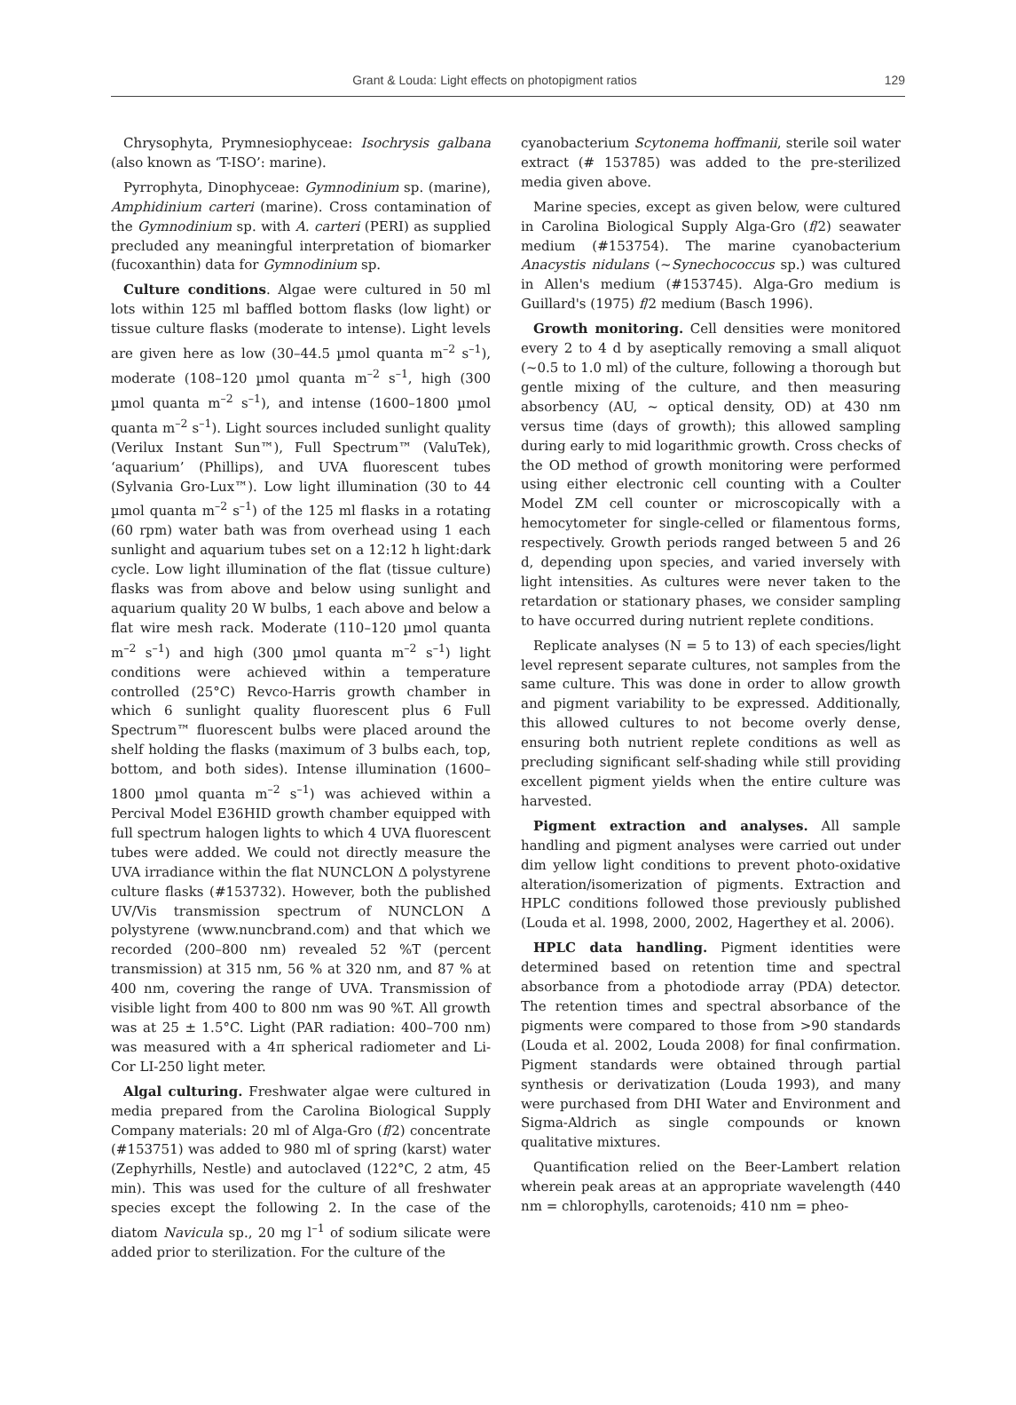Grant & Louda: Light effects on photopigment ratios
129
Chrysophyta, Prymnesiophyceae: Isochrysis galbana (also known as ‘T-ISO’: marine).
Pyrrophyta, Dinophyceae: Gymnodinium sp. (marine), Amphidinium carteri (marine). Cross contamination of the Gymnodinium sp. with A. carteri (PERI) as supplied precluded any meaningful interpretation of biomarker (fucoxanthin) data for Gymnodinium sp.
Culture conditions. Algae were cultured in 50 ml lots within 125 ml baffled bottom flasks (low light) or tissue culture flasks (moderate to intense). Light levels are given here as low (30–44.5 µmol quanta m<sup>–2</sup> s<sup>–1</sup>), moderate (108–120 µmol quanta m<sup>–2</sup> s<sup>–1</sup>, high (300 µmol quanta m<sup>–2</sup> s<sup>–1</sup>), and intense (1600–1800 µmol quanta m<sup>–2</sup> s<sup>–1</sup>). Light sources included sunlight quality (Verilux Instant Sun™), Full Spectrum™ (ValuTek), ‘aquarium’ (Phillips), and UVA fluorescent tubes (Sylvania Gro-Lux™). Low light illumination (30 to 44 µmol quanta m<sup>–2</sup> s<sup>–1</sup>) of the 125 ml flasks in a rotating (60 rpm) water bath was from overhead using 1 each sunlight and aquarium tubes set on a 12:12 h light:dark cycle. Low light illumination of the flat (tissue culture) flasks was from above and below using sunlight and aquarium quality 20 W bulbs, 1 each above and below a flat wire mesh rack. Moderate (110–120 µmol quanta m<sup>–2</sup> s<sup>–1</sup>) and high (300 µmol quanta m<sup>–2</sup> s<sup>–1</sup>) light conditions were achieved within a temperature controlled (25°C) Revco-Harris growth chamber in which 6 sunlight quality fluorescent plus 6 Full Spectrum™ fluorescent bulbs were placed around the shelf holding the flasks (maximum of 3 bulbs each, top, bottom, and both sides). Intense illumination (1600–1800 µmol quanta m<sup>–2</sup> s<sup>–1</sup>) was achieved within a Percival Model E36HID growth chamber equipped with full spectrum halogen lights to which 4 UVA fluorescent tubes were added. We could not directly measure the UVA irradiance within the flat NUNCLON Δ polystyrene culture flasks (#153732). However, both the published UV/Vis transmission spectrum of NUNCLON Δ polystyrene (www.nuncbrand.com) and that which we recorded (200–800 nm) revealed 52 %T (percent transmission) at 315 nm, 56 % at 320 nm, and 87 % at 400 nm, covering the range of UVA. Transmission of visible light from 400 to 800 nm was 90 %T. All growth was at 25 ± 1.5°C. Light (PAR radiation: 400–700 nm) was measured with a 4π spherical radiometer and Li-Cor LI-250 light meter.
Algal culturing. Freshwater algae were cultured in media prepared from the Carolina Biological Supply Company materials: 20 ml of Alga-Gro (f/2) concentrate (#153751) was added to 980 ml of spring (karst) water (Zephyrhills, Nestle) and autoclaved (122°C, 2 atm, 45 min). This was used for the culture of all freshwater species except the following 2. In the case of the diatom Navicula sp., 20 mg l<sup>–1</sup> of sodium silicate were added prior to sterilization. For the culture of the
cyanobacterium Scytonema hoffmanii, sterile soil water extract (# 153785) was added to the pre-sterilized media given above.
Marine species, except as given below, were cultured in Carolina Biological Supply Alga-Gro (f/2) seawater medium (#153754). The marine cyanobacterium Anacystis nidulans (~Synechococcus sp.) was cultured in Allen's medium (#153745). Alga-Gro medium is Guillard's (1975) f/2 medium (Basch 1996).
Growth monitoring. Cell densities were monitored every 2 to 4 d by aseptically removing a small aliquot (~0.5 to 1.0 ml) of the culture, following a thorough but gentle mixing of the culture, and then measuring absorbency (AU, ~ optical density, OD) at 430 nm versus time (days of growth); this allowed sampling during early to mid logarithmic growth. Cross checks of the OD method of growth monitoring were performed using either electronic cell counting with a Coulter Model ZM cell counter or microscopically with a hemocytometer for single-celled or filamentous forms, respectively. Growth periods ranged between 5 and 26 d, depending upon species, and varied inversely with light intensities. As cultures were never taken to the retardation or stationary phases, we consider sampling to have occurred during nutrient replete conditions.
Replicate analyses (N = 5 to 13) of each species/light level represent separate cultures, not samples from the same culture. This was done in order to allow growth and pigment variability to be expressed. Additionally, this allowed cultures to not become overly dense, ensuring both nutrient replete conditions as well as precluding significant self-shading while still providing excellent pigment yields when the entire culture was harvested.
Pigment extraction and analyses. All sample handling and pigment analyses were carried out under dim yellow light conditions to prevent photo-oxidative alteration/isomerization of pigments. Extraction and HPLC conditions followed those previously published (Louda et al. 1998, 2000, 2002, Hagerthey et al. 2006).
HPLC data handling. Pigment identities were determined based on retention time and spectral absorbance from a photodiode array (PDA) detector. The retention times and spectral absorbance of the pigments were compared to those from >90 standards (Louda et al. 2002, Louda 2008) for final confirmation. Pigment standards were obtained through partial synthesis or derivatization (Louda 1993), and many were purchased from DHI Water and Environment and Sigma-Aldrich as single compounds or known qualitative mixtures.
Quantification relied on the Beer-Lambert relation wherein peak areas at an appropriate wavelength (440 nm = chlorophylls, carotenoids; 410 nm = pheo-